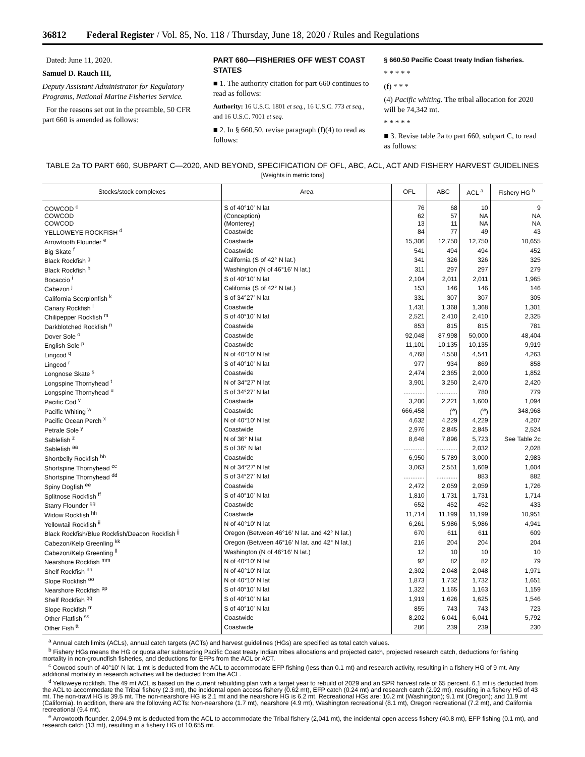36812 Federal Register / Vol. 85, No. 118 / Thursday, June 18, 2020 / Rules and Regulations
Dated: June 11, 2020.
Samuel D. Rauch III,
Deputy Assistant Administrator for Regulatory Programs, National Marine Fisheries Service.
For the reasons set out in the preamble, 50 CFR part 660 is amended as follows:
PART 660—FISHERIES OFF WEST COAST STATES
■ 1. The authority citation for part 660 continues to read as follows:
Authority: 16 U.S.C. 1801 et seq., 16 U.S.C. 773 et seq., and 16 U.S.C. 7001 et seq.
■ 2. In § 660.50, revise paragraph (f)(4) to read as follows:
§ 660.50 Pacific Coast treaty Indian fisheries.
* * * * *
(f) * * *
(4) Pacific whiting. The tribal allocation for 2020 will be 74,342 mt.
* * * * *
■ 3. Revise table 2a to part 660, subpart C, to read as follows:
TABLE 2a TO PART 660, SUBPART C—2020, AND BEYOND, SPECIFICATION OF OFL, ABC, ACL, ACT AND FISHERY HARVEST GUIDELINES
[Weights in metric tons]
| Stocks/stock complexes | Area | OFL | ABC | ACL <sup>a</sup> | Fishery HG <sup>b</sup> |
| --- | --- | --- | --- | --- | --- |
| COWCOD <sup>c</sup> | S of 40°10′ N lat | 76 | 68 | 10 | 9 |
| COWCOD | (Conception) | 62 | 57 | NA | NA |
| COWCOD | (Monterey) | 13 | 11 | NA | NA |
| YELLOWEYE ROCKFISH <sup>d</sup> | Coastwide | 84 | 77 | 49 | 43 |
| Arrowtooth Flounder <sup>e</sup> | Coastwide | 15,306 | 12,750 | 12,750 | 10,655 |
| Big Skate <sup>f</sup> | Coastwide | 541 | 494 | 494 | 452 |
| Black Rockfish <sup>g</sup> | California (S of 42° N lat.) | 341 | 326 | 326 | 325 |
| Black Rockfish <sup>h</sup> | Washington (N of 46°16′ N lat.) | 311 | 297 | 297 | 279 |
| Bocaccio <sup>i</sup> | S of 40°10′ N lat | 2,104 | 2,011 | 2,011 | 1,965 |
| Cabezon <sup>j</sup> | California (S of 42° N lat.) | 153 | 146 | 146 | 146 |
| California Scorpionfish <sup>k</sup> | S of 34°27′ N lat | 331 | 307 | 307 | 305 |
| Canary Rockfish <sup>l</sup> | Coastwide | 1,431 | 1,368 | 1,368 | 1,301 |
| Chilipepper Rockfish <sup>m</sup> | S of 40°10′ N lat | 2,521 | 2,410 | 2,410 | 2,325 |
| Darkblotched Rockfish <sup>n</sup> | Coastwide | 853 | 815 | 815 | 781 |
| Dover Sole <sup>o</sup> | Coastwide | 92,048 | 87,998 | 50,000 | 48,404 |
| English Sole <sup>p</sup> | Coastwide | 11,101 | 10,135 | 10,135 | 9,919 |
| Lingcod <sup>q</sup> | N of 40°10′ N lat | 4,768 | 4,558 | 4,541 | 4,263 |
| Lingcod <sup>r</sup> | S of 40°10′ N lat | 977 | 934 | 869 | 858 |
| Longnose Skate <sup>s</sup> | Coastwide | 2,474 | 2,365 | 2,000 | 1,852 |
| Longspine Thornyhead <sup>t</sup> | N of 34°27′ N lat | 3,901 | 3,250 | 2,470 | 2,420 |
| Longspine Thornyhead <sup>u</sup> | S of 34°27′ N lat | ............ | ............ | 780 | 779 |
| Pacific Cod <sup>v</sup> | Coastwide | 3,200 | 2,221 | 1,600 | 1,094 |
| Pacific Whiting <sup>w</sup> | Coastwide | 666,458 | (<sup>w</sup>) | (<sup>w</sup>) | 348,968 |
| Pacific Ocean Perch <sup>x</sup> | N of 40°10′ N lat | 4,632 | 4,229 | 4,229 | 4,207 |
| Petrale Sole <sup>y</sup> | Coastwide | 2,976 | 2,845 | 2,845 | 2,524 |
| Sablefish <sup>z</sup> | N of 36° N lat | 8,648 | 7,896 | 5,723 | See Table 2c |
| Sablefish <sup>aa</sup> | S of 36° N lat | ............ | ............ | 2,032 | 2,028 |
| Shortbelly Rockfish <sup>bb</sup> | Coastwide | 6,950 | 5,789 | 3,000 | 2,983 |
| Shortspine Thornyhead <sup>cc</sup> | N of 34°27′ N lat | 3,063 | 2,551 | 1,669 | 1,604 |
| Shortspine Thornyhead <sup>dd</sup> | S of 34°27′ N lat | ............ | ............ | 883 | 882 |
| Spiny Dogfish <sup>ee</sup> | Coastwide | 2,472 | 2,059 | 2,059 | 1,726 |
| Splitnose Rockfish <sup>ff</sup> | S of 40°10′ N lat | 1,810 | 1,731 | 1,731 | 1,714 |
| Starry Flounder <sup>gg</sup> | Coastwide | 652 | 452 | 452 | 433 |
| Widow Rockfish <sup>hh</sup> | Coastwide | 11,714 | 11,199 | 11,199 | 10,951 |
| Yellowtail Rockfish <sup>ii</sup> | N of 40°10′ N lat | 6,261 | 5,986 | 5,986 | 4,941 |
| Black Rockfish/Blue Rockfish/Deacon Rockfish <sup>jj</sup> | Oregon (Between 46°16′ N lat. and 42° N lat.) | 670 | 611 | 611 | 609 |
| Cabezon/Kelp Greenling <sup>kk</sup> | Oregon (Between 46°16′ N lat. and 42° N lat.) | 216 | 204 | 204 | 204 |
| Cabezon/Kelp Greenling <sup>ll</sup> | Washington (N of 46°16′ N lat.) | 12 | 10 | 10 | 10 |
| Nearshore Rockfish <sup>mm</sup> | N of 40°10′ N lat | 92 | 82 | 82 | 79 |
| Shelf Rockfish <sup>nn</sup> | N of 40°10′ N lat | 2,302 | 2,048 | 2,048 | 1,971 |
| Slope Rockfish <sup>oo</sup> | N of 40°10′ N lat | 1,873 | 1,732 | 1,732 | 1,651 |
| Nearshore Rockfish <sup>pp</sup> | S of 40°10′ N lat | 1,322 | 1,165 | 1,163 | 1,159 |
| Shelf Rockfish <sup>qq</sup> | S of 40°10′ N lat | 1,919 | 1,626 | 1,625 | 1,546 |
| Slope Rockfish <sup>rr</sup> | S of 40°10′ N lat | 855 | 743 | 743 | 723 |
| Other Flatfish <sup>ss</sup> | Coastwide | 8,202 | 6,041 | 6,041 | 5,792 |
| Other Fish <sup>tt</sup> | Coastwide | 286 | 239 | 239 | 230 |
<sup>a</sup> Annual catch limits (ACLs), annual catch targets (ACTs) and harvest guidelines (HGs) are specified as total catch values.
<sup>b</sup> Fishery HGs means the HG or quota after subtracting Pacific Coast treaty Indian tribes allocations and projected catch, projected research catch, deductions for fishing mortality in non-groundfish fisheries, and deductions for EFPs from the ACL or ACT.
<sup>c</sup> Cowcod south of 40°10′ N lat. 1 mt is deducted from the ACL to accommodate EFP fishing (less than 0.1 mt) and research activity, resulting in a fishery HG of 9 mt. Any additional mortality in research activities will be deducted from the ACL.
<sup>d</sup> Yelloweye rockfish. The 49 mt ACL is based on the current rebuilding plan with a target year to rebuild of 2029 and an SPR harvest rate of 65 percent. 6.1 mt is deducted from the ACL to accommodate the Tribal fishery (2.3 mt), the incidental open access fishery (0.62 mt), EFP catch (0.24 mt) and research catch (2.92 mt), resulting in a fishery HG of 43 mt. The non-trawl HG is 39.5 mt. The non-nearshore HG is 2.1 mt and the nearshore HG is 6.2 mt. Recreational HGs are: 10.2 mt (Washington); 9.1 mt (Oregon); and 11.9 mt (California). In addition, there are the following ACTs: Non-nearshore (1.7 mt), nearshore (4.9 mt), Washington recreational (8.1 mt), Oregon recreational (7.2 mt), and California recreational (9.4 mt).
<sup>e</sup> Arrowtooth flounder. 2,094.9 mt is deducted from the ACL to accommodate the Tribal fishery (2,041 mt), the incidental open access fishery (40.8 mt), EFP fishing (0.1 mt), and research catch (13 mt), resulting in a fishery HG of 10,655 mt.